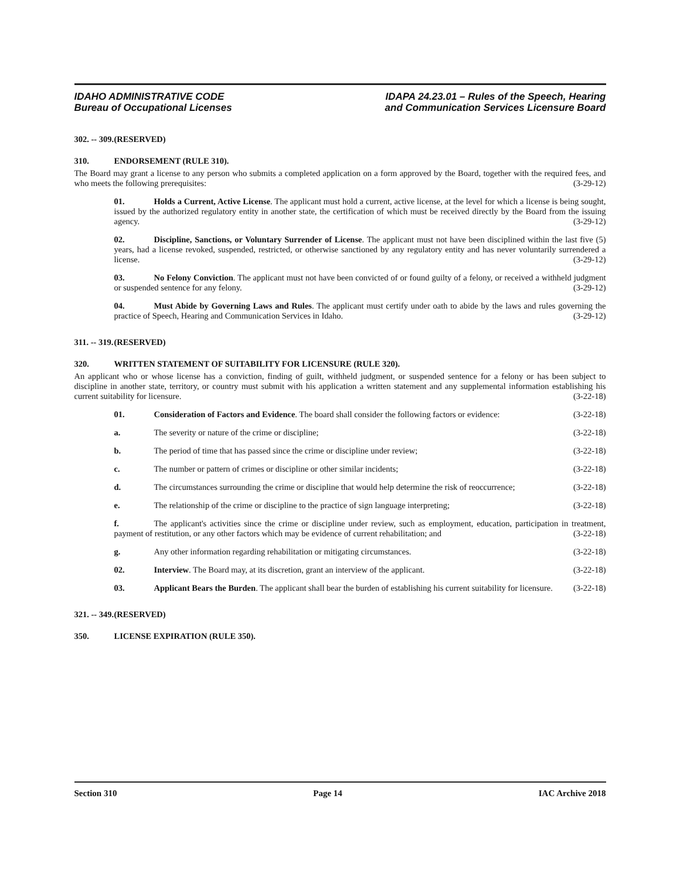IDAHO ADMINISTRATIVE CODE
Bureau of Occupational Licenses
IDAPA 24.23.01 – Rules of the Speech, Hearing
and Communication Services Licensure Board
302. -- 309. (RESERVED)
310. ENDORSEMENT (RULE 310).
The Board may grant a license to any person who submits a completed application on a form approved by the Board, together with the required fees, and who meets the following prerequisites: (3-29-12)
01. Holds a Current, Active License. The applicant must hold a current, active license, at the level for which a license is being sought, issued by the authorized regulatory entity in another state, the certification of which must be received directly by the Board from the issuing agency. (3-29-12)
02. Discipline, Sanctions, or Voluntary Surrender of License. The applicant must not have been disciplined within the last five (5) years, had a license revoked, suspended, restricted, or otherwise sanctioned by any regulatory entity and has never voluntarily surrendered a license. (3-29-12)
03. No Felony Conviction. The applicant must not have been convicted of or found guilty of a felony, or received a withheld judgment or suspended sentence for any felony. (3-29-12)
04. Must Abide by Governing Laws and Rules. The applicant must certify under oath to abide by the laws and rules governing the practice of Speech, Hearing and Communication Services in Idaho. (3-29-12)
311. -- 319. (RESERVED)
320. WRITTEN STATEMENT OF SUITABILITY FOR LICENSURE (RULE 320).
An applicant who or whose license has a conviction, finding of guilt, withheld judgment, or suspended sentence for a felony or has been subject to discipline in another state, territory, or country must submit with his application a written statement and any supplemental information establishing his current suitability for licensure. (3-22-18)
01. Consideration of Factors and Evidence. The board shall consider the following factors or evidence: (3-22-18)
a. The severity or nature of the crime or discipline; (3-22-18)
b. The period of time that has passed since the crime or discipline under review; (3-22-18)
c. The number or pattern of crimes or discipline or other similar incidents; (3-22-18)
d. The circumstances surrounding the crime or discipline that would help determine the risk of reoccurrence; (3-22-18)
e. The relationship of the crime or discipline to the practice of sign language interpreting; (3-22-18)
f. The applicant's activities since the crime or discipline under review, such as employment, education, participation in treatment, payment of restitution, or any other factors which may be evidence of current rehabilitation; and (3-22-18)
g. Any other information regarding rehabilitation or mitigating circumstances. (3-22-18)
02. Interview. The Board may, at its discretion, grant an interview of the applicant. (3-22-18)
03. Applicant Bears the Burden. The applicant shall bear the burden of establishing his current suitability for licensure. (3-22-18)
321. -- 349. (RESERVED)
350. LICENSE EXPIRATION (RULE 350).
Section 310 Page 14 IAC Archive 2018